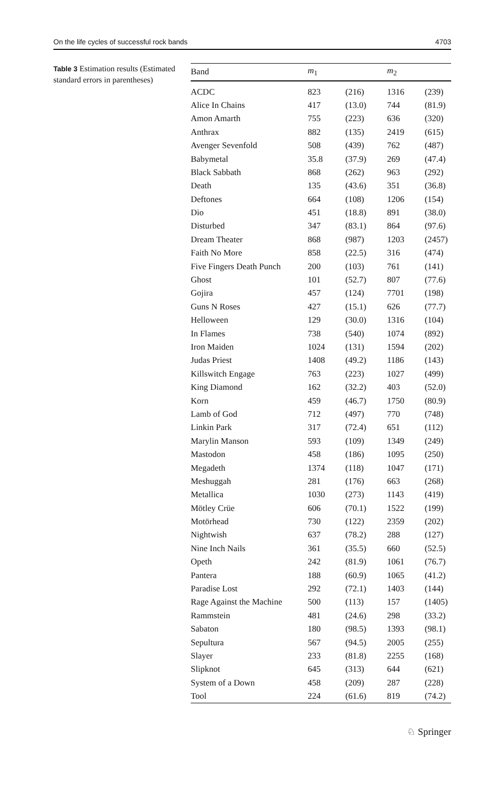On the life cycles of successful rock bands 4703
Table 3 Estimation results (Estimated standard errors in parentheses)
| Band | m<sub>1</sub> | | m<sub>2</sub> | |
| --- | --- | --- | --- | --- |
| ACDC | 823 | (216) | 1316 | (239) |
| Alice In Chains | 417 | (13.0) | 744 | (81.9) |
| Amon Amarth | 755 | (223) | 636 | (320) |
| Anthrax | 882 | (135) | 2419 | (615) |
| Avenger Sevenfold | 508 | (439) | 762 | (487) |
| Babymetal | 35.8 | (37.9) | 269 | (47.4) |
| Black Sabbath | 868 | (262) | 963 | (292) |
| Death | 135 | (43.6) | 351 | (36.8) |
| Deftones | 664 | (108) | 1206 | (154) |
| Dio | 451 | (18.8) | 891 | (38.0) |
| Disturbed | 347 | (83.1) | 864 | (97.6) |
| Dream Theater | 868 | (987) | 1203 | (2457) |
| Faith No More | 858 | (22.5) | 316 | (474) |
| Five Fingers Death Punch | 200 | (103) | 761 | (141) |
| Ghost | 101 | (52.7) | 807 | (77.6) |
| Gojira | 457 | (124) | 7701 | (198) |
| Guns N Roses | 427 | (15.1) | 626 | (77.7) |
| Helloween | 129 | (30.0) | 1316 | (104) |
| In Flames | 738 | (540) | 1074 | (892) |
| Iron Maiden | 1024 | (131) | 1594 | (202) |
| Judas Priest | 1408 | (49.2) | 1186 | (143) |
| Killswitch Engage | 763 | (223) | 1027 | (499) |
| King Diamond | 162 | (32.2) | 403 | (52.0) |
| Korn | 459 | (46.7) | 1750 | (80.9) |
| Lamb of God | 712 | (497) | 770 | (748) |
| Linkin Park | 317 | (72.4) | 651 | (112) |
| Marylin Manson | 593 | (109) | 1349 | (249) |
| Mastodon | 458 | (186) | 1095 | (250) |
| Megadeth | 1374 | (118) | 1047 | (171) |
| Meshuggah | 281 | (176) | 663 | (268) |
| Metallica | 1030 | (273) | 1143 | (419) |
| Mötley Crüe | 606 | (70.1) | 1522 | (199) |
| Motörhead | 730 | (122) | 2359 | (202) |
| Nightwish | 637 | (78.2) | 288 | (127) |
| Nine Inch Nails | 361 | (35.5) | 660 | (52.5) |
| Opeth | 242 | (81.9) | 1061 | (76.7) |
| Pantera | 188 | (60.9) | 1065 | (41.2) |
| Paradise Lost | 292 | (72.1) | 1403 | (144) |
| Rage Against the Machine | 500 | (113) | 157 | (1405) |
| Rammstein | 481 | (24.6) | 298 | (33.2) |
| Sabaton | 180 | (98.5) | 1393 | (98.1) |
| Sepultura | 567 | (94.5) | 2005 | (255) |
| Slayer | 233 | (81.8) | 2255 | (168) |
| Slipknot | 645 | (313) | 644 | (621) |
| System of a Down | 458 | (209) | 287 | (228) |
| Tool | 224 | (61.6) | 819 | (74.2) |
♘ Springer